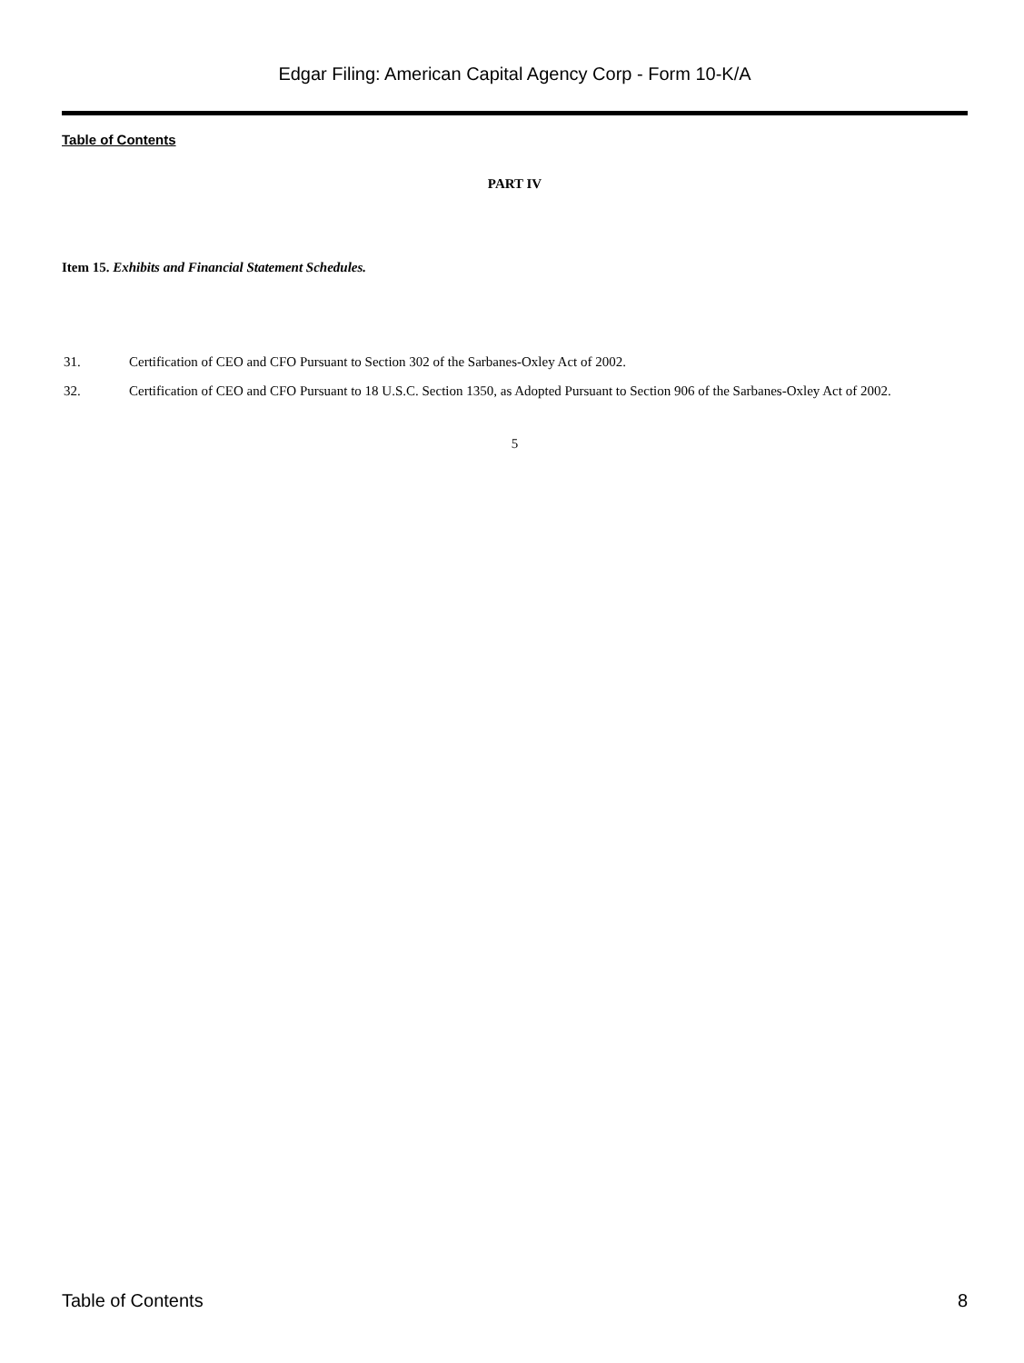Edgar Filing: American Capital Agency Corp - Form 10-K/A
Table of Contents
PART IV
Item 15. Exhibits and Financial Statement Schedules.
31. Certification of CEO and CFO Pursuant to Section 302 of the Sarbanes-Oxley Act of 2002.
32. Certification of CEO and CFO Pursuant to 18 U.S.C. Section 1350, as Adopted Pursuant to Section 906 of the Sarbanes-Oxley Act of 2002.
5
Table of Contents 8